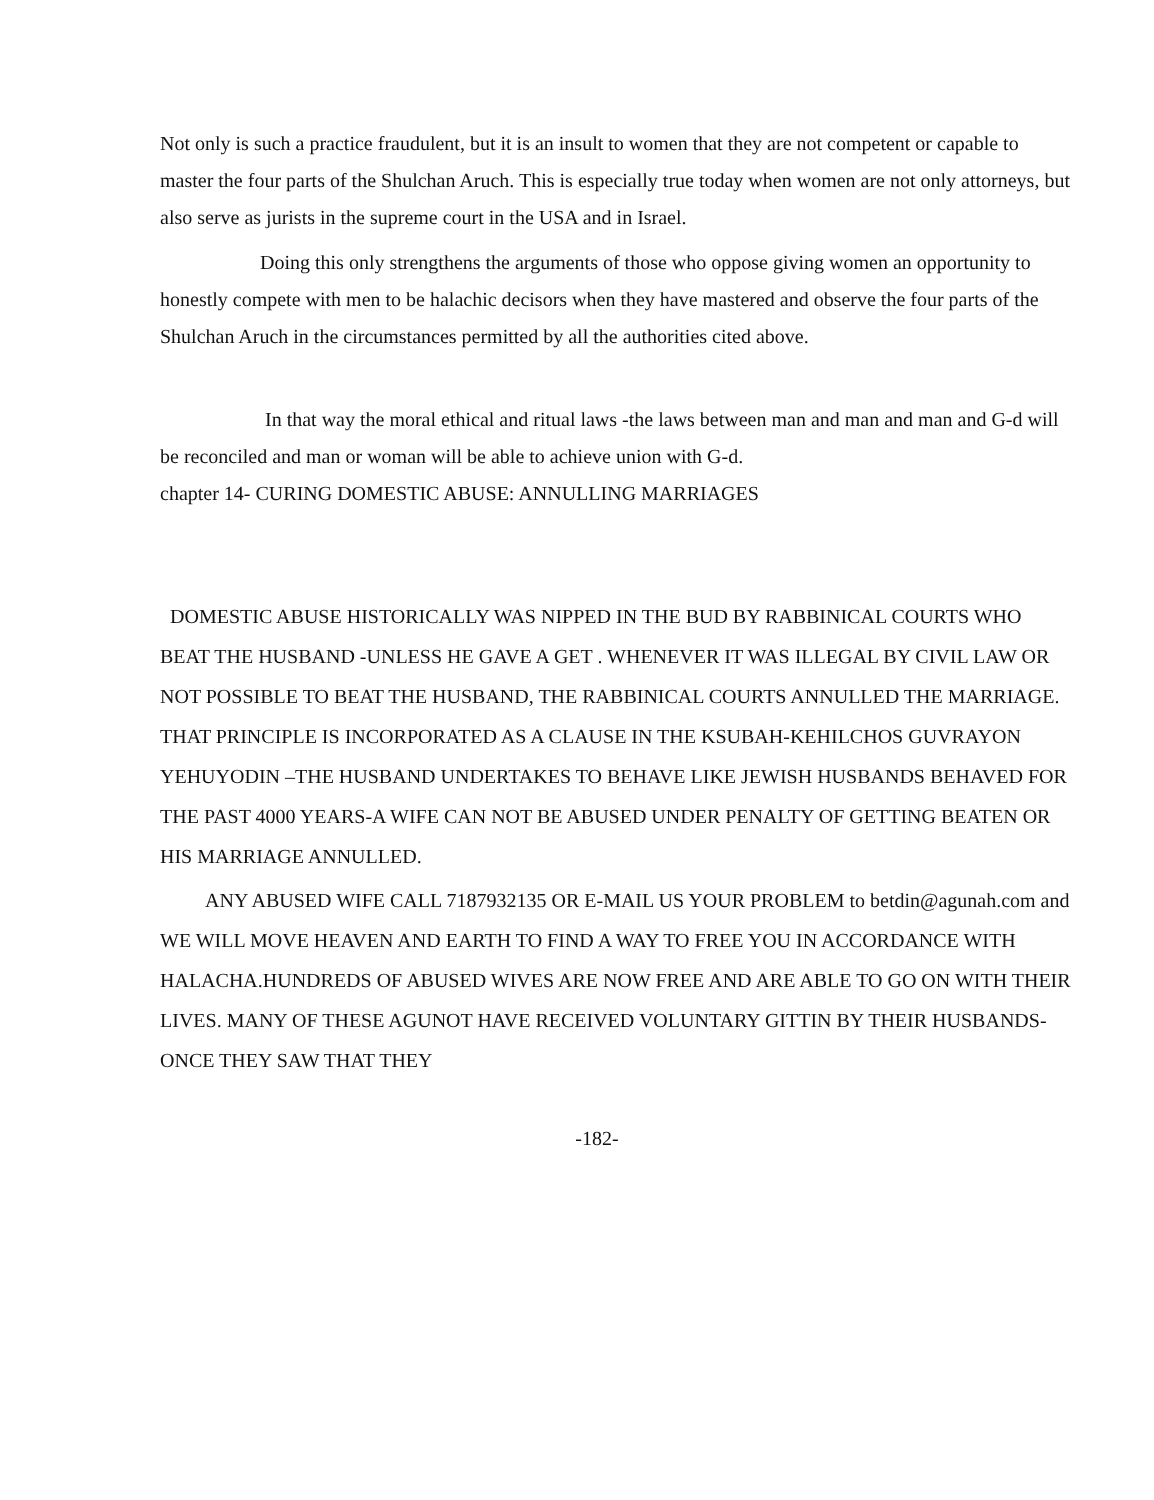Not only is such a practice fraudulent, but it is an insult to women that they are not competent or capable to master the four parts of the Shulchan Aruch. This is especially true today when women are not only attorneys, but also serve as jurists in the supreme court in the USA and in Israel.
Doing this only strengthens the arguments of those who oppose giving women an opportunity to honestly compete with men to be halachic decisors when they have mastered and observe the four parts of the Shulchan Aruch in the circumstances permitted by all the authorities cited above.
In that way the moral ethical and ritual laws -the laws between man and man and man and G-d will be reconciled and man or woman will be able to achieve union with G-d.
chapter 14- CURING DOMESTIC ABUSE: ANNULLING MARRIAGES
DOMESTIC ABUSE HISTORICALLY WAS NIPPED IN THE BUD BY RABBINICAL COURTS WHO BEAT THE HUSBAND -UNLESS HE GAVE A GET . WHENEVER IT WAS ILLEGAL BY CIVIL LAW OR NOT POSSIBLE TO BEAT THE HUSBAND, THE RABBINICAL COURTS ANNULLED THE MARRIAGE. THAT PRINCIPLE IS INCORPORATED AS A CLAUSE IN THE KSUBAH-KEHILCHOS GUVRAYON YEHUYODIN –THE HUSBAND UNDERTAKES TO BEHAVE LIKE JEWISH HUSBANDS BEHAVED FOR THE PAST 4000 YEARS-A WIFE CAN NOT BE ABUSED UNDER PENALTY OF GETTING BEATEN OR HIS MARRIAGE ANNULLED.
ANY ABUSED WIFE CALL 7187932135 OR E-MAIL US YOUR PROBLEM to betdin@agunah.com and WE WILL MOVE HEAVEN AND EARTH TO FIND A WAY TO FREE YOU IN ACCORDANCE WITH HALACHA.HUNDREDS OF ABUSED WIVES ARE NOW FREE AND ARE ABLE TO GO ON WITH THEIR LIVES. MANY OF THESE AGUNOT HAVE RECEIVED VOLUNTARY GITTIN BY THEIR HUSBANDS-ONCE THEY SAW THAT THEY
-182-